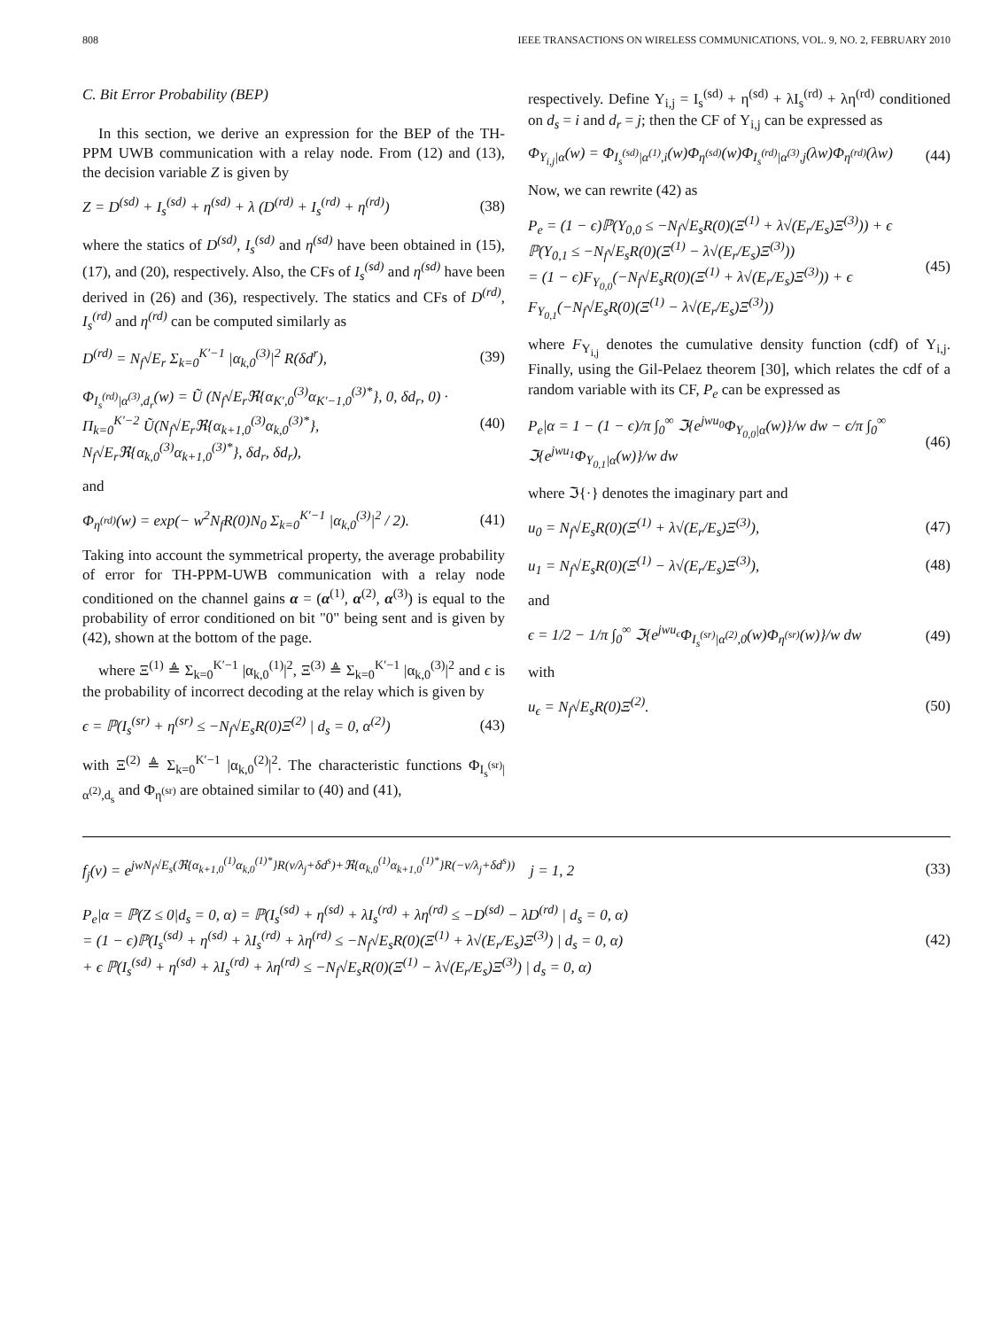808 IEEE TRANSACTIONS ON WIRELESS COMMUNICATIONS, VOL. 9, NO. 2, FEBRUARY 2010
C. Bit Error Probability (BEP)
In this section, we derive an expression for the BEP of the TH-PPM UWB communication with a relay node. From (12) and (13), the decision variable Z is given by
Z = D<sup>(sd)</sup> + I<sub>s</sub><sup>(sd)</sup> + η<sup>(sd)</sup> + λ (D<sup>(rd)</sup> + I<sub>s</sub><sup>(rd)</sup> + η<sup>(rd)</sup>) (38)
where the statics of D<sup>(sd)</sup>, I<sub>s</sub><sup>(sd)</sup> and η<sup>(sd)</sup> have been obtained in (15), (17), and (20), respectively. Also, the CFs of I<sub>s</sub><sup>(sd)</sup> and η<sup>(sd)</sup> have been derived in (26) and (36), respectively. The statics and CFs of D<sup>(rd)</sup>, I<sub>s</sub><sup>(rd)</sup> and η<sup>(rd)</sup> can be computed similarly as
D<sup>(rd)</sup> = N<sub>f</sub>√E<sub>r</sub> Σ<sub>k=0</sub><sup>K′−1</sup> |α<sub>k,0</sub><sup>(3)</sup>|<sup>2</sup> R(δd<sup>r</sup>), (39)
Φ<sub>I<sub>s</sub><sup>(rd)</sup>|α<sup>(3)</sup>,d<sub>r</sub></sub>(w) = Ũ (N<sub>f</sub>√E<sub>r</sub>ℜ{α<sub>K′,0</sub><sup>(3)</sup>α<sub>K′−1,0</sub><sup>(3)*</sup>}, 0, δd<sub>r</sub>, 0) · Π<sub>k=0</sub><sup>K′−2</sup> Ũ(N<sub>f</sub>√E<sub>r</sub>ℜ{α<sub>k+1,0</sub><sup>(3)</sup>α<sub>k,0</sub><sup>(3)*</sup>}, N<sub>f</sub>√E<sub>r</sub>ℜ{α<sub>k,0</sub><sup>(3)</sup>α<sub>k+1,0</sub><sup>(3)*</sup>}, δd<sub>r</sub>, δd<sub>r</sub>), (40)
and
Φ<sub>η<sup>(rd)</sup></sub>(w) = exp(− w<sup>2</sup>N<sub>f</sub>R(0)N<sub>0</sub> Σ<sub>k=0</sub><sup>K′−1</sup> |α<sub>k,0</sub><sup>(3)</sup>|<sup>2</sup> / 2). (41)
Taking into account the symmetrical property, the average probability of error for TH-PPM-UWB communication with a relay node conditioned on the channel gains α = (α<sup>(1)</sup>, α<sup>(2)</sup>, α<sup>(3)</sup>) is equal to the probability of error conditioned on bit "0" being sent and is given by (42), shown at the bottom of the page.
where Ξ<sup>(1)</sup> ≜ Σ<sub>k=0</sub><sup>K′−1</sup> |α<sub>k,0</sub><sup>(1)</sup>|<sup>2</sup>, Ξ<sup>(3)</sup> ≜ Σ<sub>k=0</sub><sup>K′−1</sup> |α<sub>k,0</sub><sup>(3)</sup>|<sup>2</sup> and ϵ is the probability of incorrect decoding at the relay which is given by
ϵ = ℙ(I<sub>s</sub><sup>(sr)</sup> + η<sup>(sr)</sup> ≤ −N<sub>f</sub>√E<sub>s</sub>R(0)Ξ<sup>(2)</sup> | d<sub>s</sub> = 0, α<sup>(2)</sup>) (43)
with Ξ<sup>(2)</sup> ≜ Σ<sub>k=0</sub><sup>K′−1</sup> |α<sub>k,0</sub><sup>(2)</sup>|<sup>2</sup>. The characteristic functions Φ<sub>I<sub>s</sub><sup>(sr)</sup>|α<sup>(2)</sup>,d<sub>s</sub></sub> and Φ<sub>η<sup>(sr)</sup></sub> are obtained similar to (40) and (41),
respectively. Define Υ<sub>i,j</sub> = I<sub>s</sub><sup>(sd)</sup> + η<sup>(sd)</sup> + λI<sub>s</sub><sup>(rd)</sup> + λη<sup>(rd)</sup> conditioned on d<sub>s</sub> = i and d<sub>r</sub> = j; then the CF of Υ<sub>i,j</sub> can be expressed as
Φ<sub>Υ<sub>i,j</sub>|α</sub>(w) = Φ<sub>I<sub>s</sub><sup>(sd)</sup>|α<sup>(1)</sup>,i</sub>(w)Φ<sub>η<sup>(sd)</sup></sub>(w)Φ<sub>I<sub>s</sub><sup>(rd)</sup>|α<sup>(3)</sup>,j</sub>(λw)Φ<sub>η<sup>(rd)</sup></sub>(λw) (44)
Now, we can rewrite (42) as
P<sub>e</sub> = (1 − ϵ)ℙ(Υ<sub>0,0</sub> ≤ −N<sub>f</sub>√E<sub>s</sub>R(0)(Ξ<sup>(1)</sup> + λ√(E<sub>r</sub>/E<sub>s</sub>)Ξ<sup>(3)</sup>)) + ϵ ℙ(Υ<sub>0,1</sub> ≤ −N<sub>f</sub>√E<sub>s</sub>R(0)(Ξ<sup>(1)</sup> − λ√(E<sub>r</sub>/E<sub>s</sub>)Ξ<sup>(3)</sup>))
= (1 − ϵ)F<sub>Υ<sub>0,0</sub></sub>(−N<sub>f</sub>√E<sub>s</sub>R(0)(Ξ<sup>(1)</sup> + λ√(E<sub>r</sub>/E<sub>s</sub>)Ξ<sup>(3)</sup>)) + ϵ F<sub>Υ<sub>0,1</sub></sub>(−N<sub>f</sub>√E<sub>s</sub>R(0)(Ξ<sup>(1)</sup> − λ√(E<sub>r</sub>/E<sub>s</sub>)Ξ<sup>(3)</sup>)) (45)
where F<sub>Υ<sub>i,j</sub></sub> denotes the cumulative density function (cdf) of Υ<sub>i,j</sub>. Finally, using the Gil-Pelaez theorem [30], which relates the cdf of a random variable with its CF, P<sub>e</sub> can be expressed as
P<sub>e</sub>|α = 1 − (1 − ϵ)/π ∫<sub>0</sub><sup>∞</sup> ℑ{e<sup>jwu<sub>0</sub></sup>Φ<sub>Υ<sub>0,0</sub>|α</sub>(w)}/w dw − ϵ/π ∫<sub>0</sub><sup>∞</sup> ℑ{e<sup>jwu<sub>1</sub></sup>Φ<sub>Υ<sub>0,1</sub>|α</sub>(w)}/w dw (46)
where ℑ{·} denotes the imaginary part and
u<sub>0</sub> = N<sub>f</sub>√E<sub>s</sub>R(0)(Ξ<sup>(1)</sup> + λ√(E<sub>r</sub>/E<sub>s</sub>)Ξ<sup>(3)</sup>), (47)
u<sub>1</sub> = N<sub>f</sub>√E<sub>s</sub>R(0)(Ξ<sup>(1)</sup> − λ√(E<sub>r</sub>/E<sub>s</sub>)Ξ<sup>(3)</sup>), (48)
and
ϵ = 1/2 − 1/π ∫<sub>0</sub><sup>∞</sup> ℑ{e<sup>jwu<sub>ϵ</sub></sup>Φ<sub>I<sub>s</sub><sup>(sr)</sup>|α<sup>(2)</sup>,0</sub>(w)Φ<sub>η<sup>(sr)</sup></sub>(w)}/w dw (49)
with
u<sub>ϵ</sub> = N<sub>f</sub>√E<sub>s</sub>R(0)Ξ<sup>(2)</sup>. (50)
f<sub>j</sub>(ν) = e<sup>jwN<sub>f</sub>√E<sub>s</sub>(ℜ{α<sub>k+1,0</sub><sup>(1)</sup>α<sub>k,0</sub><sup>(1)*</sup>}R(ν/λ<sub>j</sub>+δd<sup>s</sup>)+ℜ{α<sub>k,0</sub><sup>(1)</sup>α<sub>k+1,0</sub><sup>(1)*</sup>}R(−ν/λ<sub>j</sub>+δd<sup>s</sup>))</sup> j = 1, 2 (33)
P<sub>e</sub>|α = ℙ(Z ≤ 0|d<sub>s</sub> = 0, α) = ℙ(I<sub>s</sub><sup>(sd)</sup> + η<sup>(sd)</sup> + λI<sub>s</sub><sup>(rd)</sup> + λη<sup>(rd)</sup> ≤ −D<sup>(sd)</sup> − λD<sup>(rd)</sup> | d<sub>s</sub> = 0, α)
= (1 − ϵ)ℙ(I<sub>s</sub><sup>(sd)</sup> + η<sup>(sd)</sup> + λI<sub>s</sub><sup>(rd)</sup> + λη<sup>(rd)</sup> ≤ −N<sub>f</sub>√E<sub>s</sub>R(0)(Ξ<sup>(1)</sup> + λ√(E<sub>r</sub>/E<sub>s</sub>)Ξ<sup>(3)</sup>) | d<sub>s</sub> = 0, α)
+ ϵ ℙ(I<sub>s</sub><sup>(sd)</sup> + η<sup>(sd)</sup> + λI<sub>s</sub><sup>(rd)</sup> + λη<sup>(rd)</sup> ≤ −N<sub>f</sub>√E<sub>s</sub>R(0)(Ξ<sup>(1)</sup> − λ√(E<sub>r</sub>/E<sub>s</sub>)Ξ<sup>(3)</sup>) | d<sub>s</sub> = 0, α) (42)